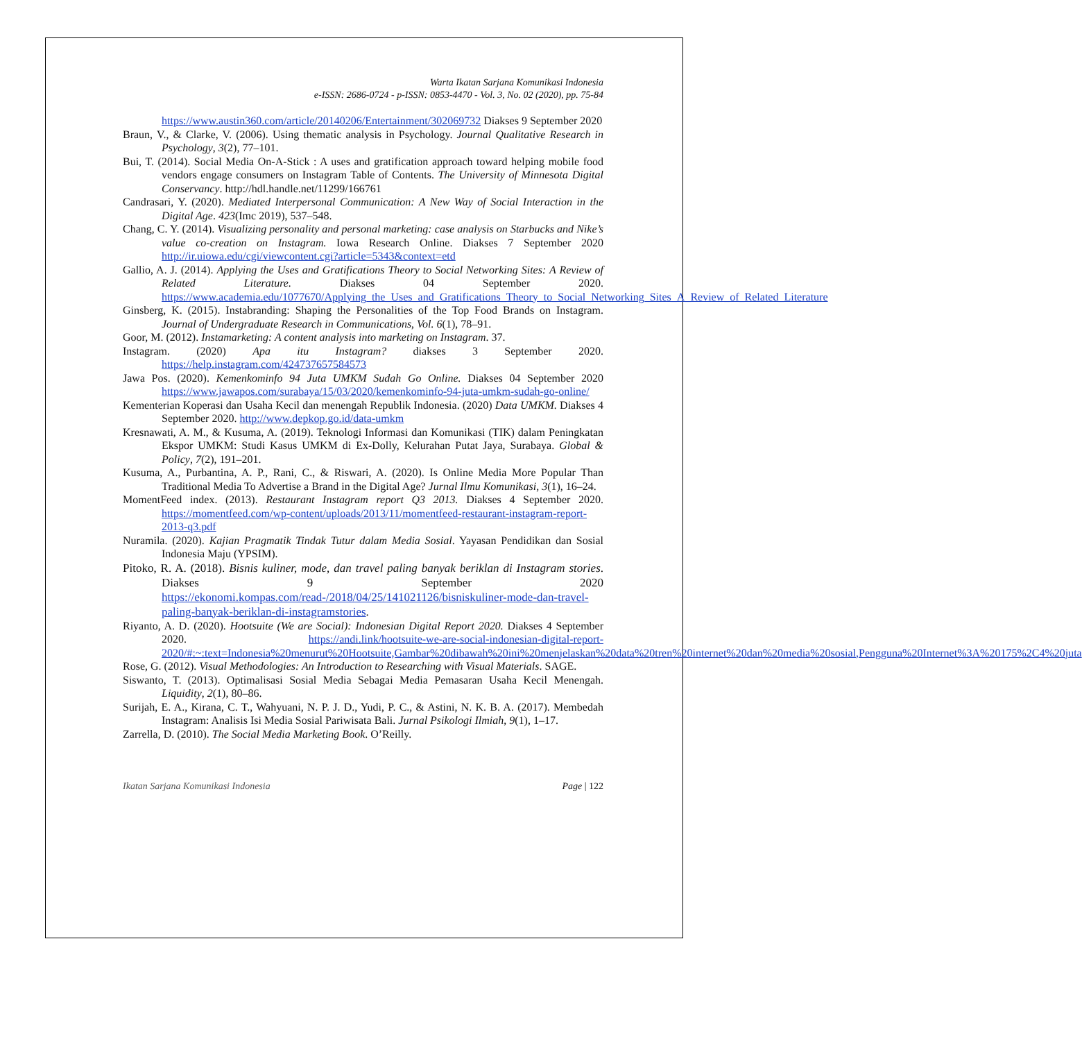Warta Ikatan Sarjana Komunikasi Indonesia
e-ISSN: 2686-0724 - p-ISSN: 0853-4470 - Vol. 3, No. 02 (2020), pp. 75-84
https://www.austin360.com/article/20140206/Entertainment/302069732 Diakses 9 September 2020
Braun, V., & Clarke, V. (2006). Using thematic analysis in Psychology. Journal Qualitative Research in Psychology, 3(2), 77–101.
Bui, T. (2014). Social Media On-A-Stick : A uses and gratification approach toward helping mobile food vendors engage consumers on Instagram Table of Contents. The University of Minnesota Digital Conservancy. http://hdl.handle.net/11299/166761
Candrasari, Y. (2020). Mediated Interpersonal Communication: A New Way of Social Interaction in the Digital Age. 423(Imc 2019), 537–548.
Chang, C. Y. (2014). Visualizing personality and personal marketing: case analysis on Starbucks and Nike’s value co-creation on Instagram. Iowa Research Online. Diakses 7 September 2020 http://ir.uiowa.edu/cgi/viewcontent.cgi?article=5343&context=etd
Gallio, A. J. (2014). Applying the Uses and Gratifications Theory to Social Networking Sites: A Review of Related Literature. Diakses 04 September 2020. https://www.academia.edu/1077670/Applying_the_Uses_and_Gratifications_Theory_to_Social_Networking_Sites_A_Review_of_Related_Literature
Ginsberg, K. (2015). Instabranding: Shaping the Personalities of the Top Food Brands on Instagram. Journal of Undergraduate Research in Communications, Vol. 6(1), 78–91.
Goor, M. (2012). Instamarketing: A content analysis into marketing on Instagram. 37.
Instagram. (2020) Apa itu Instagram? diakses 3 September 2020. https://help.instagram.com/424737657584573
Jawa Pos. (2020). Kemenkominfo 94 Juta UMKM Sudah Go Online. Diakses 04 September 2020 https://www.jawapos.com/surabaya/15/03/2020/kemenkominfo-94-juta-umkm-sudah-go-online/
Kementerian Koperasi dan Usaha Kecil dan menengah Republik Indonesia. (2020) Data UMKM. Diakses 4 September 2020. http://www.depkop.go.id/data-umkm
Kresnawati, A. M., & Kusuma, A. (2019). Teknologi Informasi dan Komunikasi (TIK) dalam Peningkatan Ekspor UMKM: Studi Kasus UMKM di Ex-Dolly, Kelurahan Putat Jaya, Surabaya. Global & Policy, 7(2), 191–201.
Kusuma, A., Purbantina, A. P., Rani, C., & Riswari, A. (2020). Is Online Media More Popular Than Traditional Media To Advertise a Brand in the Digital Age? Jurnal Ilmu Komunikasi, 3(1), 16–24.
MomentFeed index. (2013). Restaurant Instagram report Q3 2013. Diakses 4 September 2020. https://momentfeed.com/wp-content/uploads/2013/11/momentfeed-restaurant-instagram-report-2013-q3.pdf
Nuramila. (2020). Kajian Pragmatik Tindak Tutur dalam Media Sosial. Yayasan Pendidikan dan Sosial Indonesia Maju (YPSIM).
Pitoko, R. A. (2018). Bisnis kuliner, mode, dan travel paling banyak beriklan di Instagram stories. Diakses 9 September 2020 https://ekonomi.kompas.com/read-/2018/04/25/141021126/bisniskuliner-mode-dan-travel-paling-banyak-beriklan-di-instagramstories.
Riyanto, A. D. (2020). Hootsuite (We are Social): Indonesian Digital Report 2020. Diakses 4 September 2020. https://andi.link/hootsuite-we-are-social-indonesian-digital-report-2020/#:~:text=Indonesia%20menurut%20Hootsuite,Gambar%20dibawah%20ini%20menjelaskan%20data%20tren%20internet%20dan%20media%20sosial,Pengguna%20Internet%3A%20175%2C4%20juta
Rose, G. (2012). Visual Methodologies: An Introduction to Researching with Visual Materials. SAGE.
Siswanto, T. (2013). Optimalisasi Sosial Media Sebagai Media Pemasaran Usaha Kecil Menengah. Liquidity, 2(1), 80–86.
Surijah, E. A., Kirana, C. T., Wahyuani, N. P. J. D., Yudi, P. C., & Astini, N. K. B. A. (2017). Membedah Instagram: Analisis Isi Media Sosial Pariwisata Bali. Jurnal Psikologi Ilmiah, 9(1), 1–17.
Zarrella, D. (2010). The Social Media Marketing Book. O’Reilly.
Ikatan Sarjana Komunikasi Indonesia Page | 122